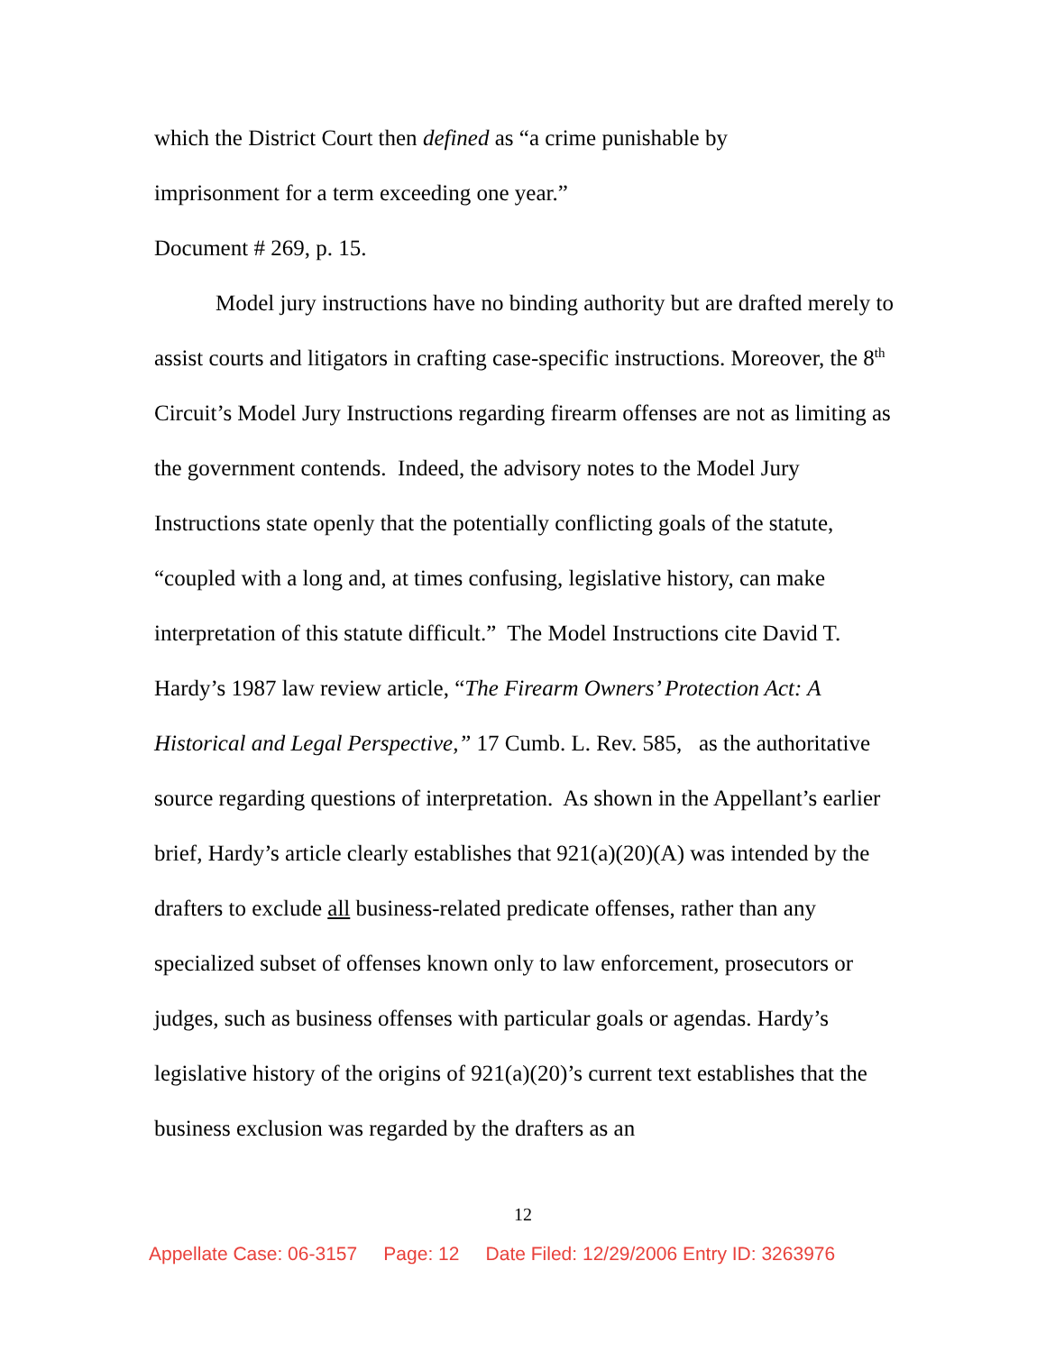which the District Court then defined as “a crime punishable by
imprisonment for a term exceeding one year.”
Document # 269, p. 15.
Model jury instructions have no binding authority but are drafted merely to assist courts and litigators in crafting case-specific instructions. Moreover, the 8<sup>th</sup> Circuit’s Model Jury Instructions regarding firearm offenses are not as limiting as the government contends. Indeed, the advisory notes to the Model Jury Instructions state openly that the potentially conflicting goals of the statute, “coupled with a long and, at times confusing, legislative history, can make interpretation of this statute difficult.” The Model Instructions cite David T. Hardy’s 1987 law review article, “The Firearm Owners’ Protection Act: A Historical and Legal Perspective,” 17 Cumb. L. Rev. 585, as the authoritative source regarding questions of interpretation. As shown in the Appellant’s earlier brief, Hardy’s article clearly establishes that 921(a)(20)(A) was intended by the drafters to exclude all business-related predicate offenses, rather than any specialized subset of offenses known only to law enforcement, prosecutors or judges, such as business offenses with particular goals or agendas. Hardy’s legislative history of the origins of 921(a)(20)’s current text establishes that the business exclusion was regarded by the drafters as an
12
Appellate Case: 06-3157 Page: 12 Date Filed: 12/29/2006 Entry ID: 3263976